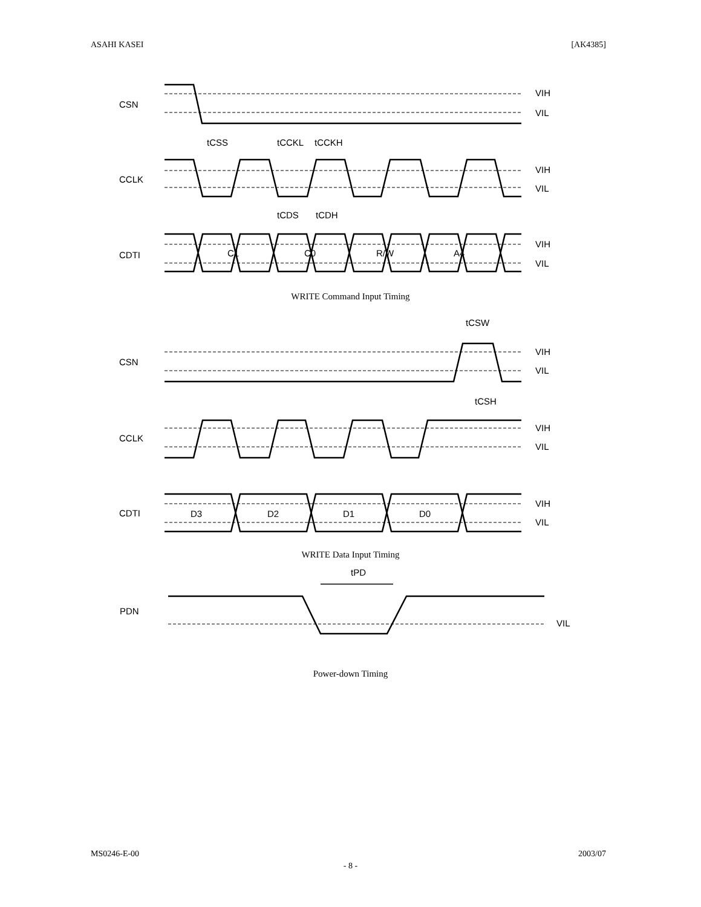ASAHI KASEI [AK4385]
CSN
CCLK
CDTI
VIH
VIL
VIH
VIL
VIH
VIL
tCSS
tCCKL
tCCKH
tCDS
tCDH
C1
C0
R/W
A4
WRITE Command Input Timing
CSN
CCLK
CDTI
VIH
VIL
VIH
VIL
VIH
VIL
tCSW
tCSH
D3
D2
D1
D0
WRITE Data Input Timing
PDN
tPD
VIL
Power-down Timing
MS0246-E-00 2003/07
- 8 -